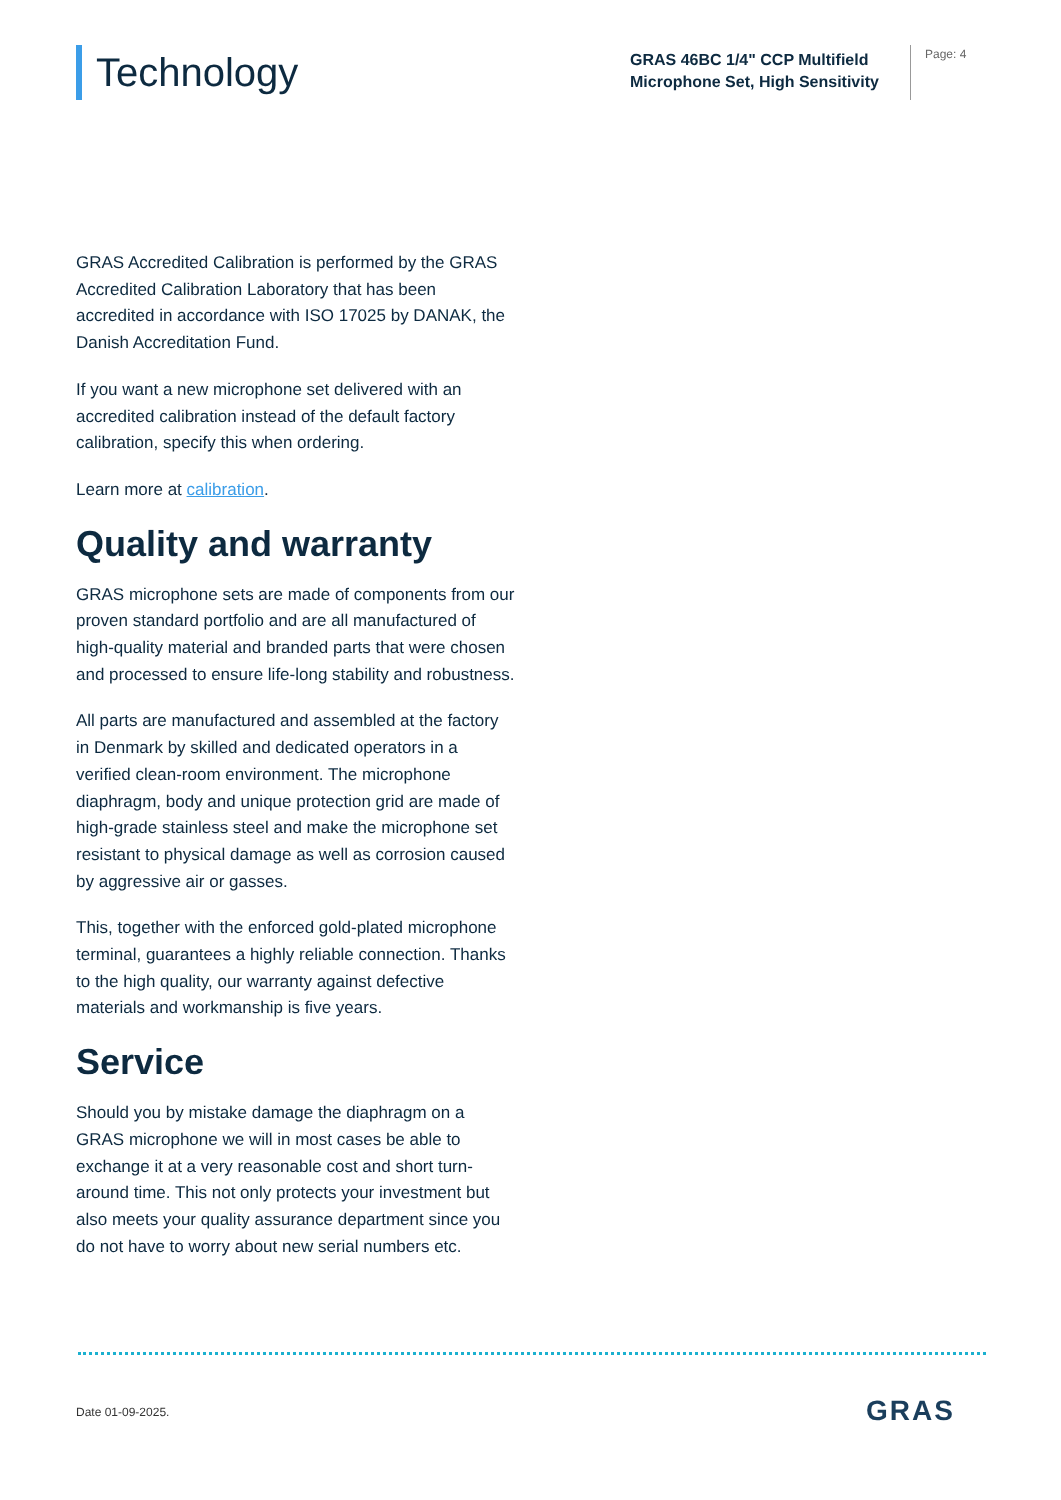Technology
GRAS 46BC 1/4" CCP Multifield Microphone Set, High Sensitivity
Page: 4
GRAS Accredited Calibration is performed by the GRAS Accredited Calibration Laboratory that has been accredited in accordance with ISO 17025 by DANAK, the Danish Accreditation Fund.
If you want a new microphone set delivered with an accredited calibration instead of the default factory calibration, specify this when ordering.
Learn more at calibration.
Quality and warranty
GRAS microphone sets are made of components from our proven standard portfolio and are all manufactured of high-quality material and branded parts that were chosen and processed to ensure life-long stability and robustness.
All parts are manufactured and assembled at the factory in Denmark by skilled and dedicated operators in a verified clean-room environment. The microphone diaphragm, body and unique protection grid are made of high-grade stainless steel and make the microphone set resistant to physical damage as well as corrosion caused by aggressive air or gasses.
This, together with the enforced gold-plated microphone terminal, guarantees a highly reliable connection. Thanks to the high quality, our warranty against defective materials and workmanship is five years.
Service
Should you by mistake damage the diaphragm on a GRAS microphone we will in most cases be able to exchange it at a very reasonable cost and short turn-around time. This not only protects your investment but also meets your quality assurance department since you do not have to worry about new serial numbers etc.
Date 01-09-2025. GRAS